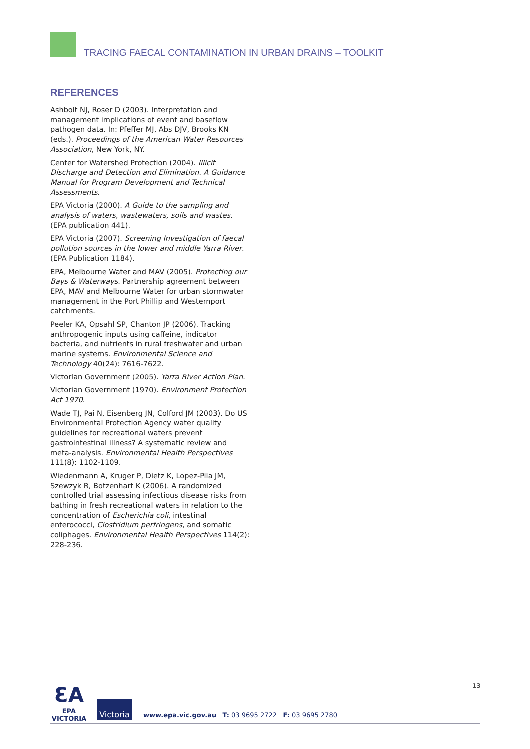TRACING FAECAL CONTAMINATION IN URBAN DRAINS – TOOLKIT
REFERENCES
Ashbolt NJ, Roser D (2003). Interpretation and management implications of event and baseflow pathogen data. In: Pfeffer MJ, Abs DJV, Brooks KN (eds.). Proceedings of the American Water Resources Association, New York, NY.
Center for Watershed Protection (2004). Illicit Discharge and Detection and Elimination. A Guidance Manual for Program Development and Technical Assessments.
EPA Victoria (2000). A Guide to the sampling and analysis of waters, wastewaters, soils and wastes. (EPA publication 441).
EPA Victoria (2007). Screening Investigation of faecal pollution sources in the lower and middle Yarra River.(EPA Publication 1184).
EPA, Melbourne Water and MAV (2005). Protecting our Bays & Waterways. Partnership agreement between EPA, MAV and Melbourne Water for urban stormwater management in the Port Phillip and Westernport catchments.
Peeler KA, Opsahl SP, Chanton JP (2006). Tracking anthropogenic inputs using caffeine, indicator bacteria, and nutrients in rural freshwater and urban marine systems. Environmental Science and Technology 40(24): 7616-7622.
Victorian Government (2005). Yarra River Action Plan.
Victorian Government (1970). Environment Protection Act 1970.
Wade TJ, Pai N, Eisenberg JN, Colford JM (2003). Do US Environmental Protection Agency water quality guidelines for recreational waters prevent gastrointestinal illness? A systematic review and meta-analysis. Environmental Health Perspectives 111(8): 1102-1109.
Wiedenmann A, Kruger P, Dietz K, Lopez-Pila JM, Szewzyk R, Botzenhart K (2006). A randomized controlled trial assessing infectious disease risks from bathing in fresh recreational waters in relation to the concentration of Escherichia coli, intestinal enterococci, Clostridium perfringens, and somatic coliphages. Environmental Health Perspectives 114(2): 228-236.
13
ƐA
EPA
VICTORIA
Victoria
www.epa.vic.gov.au T: 03 9695 2722 F: 03 9695 2780